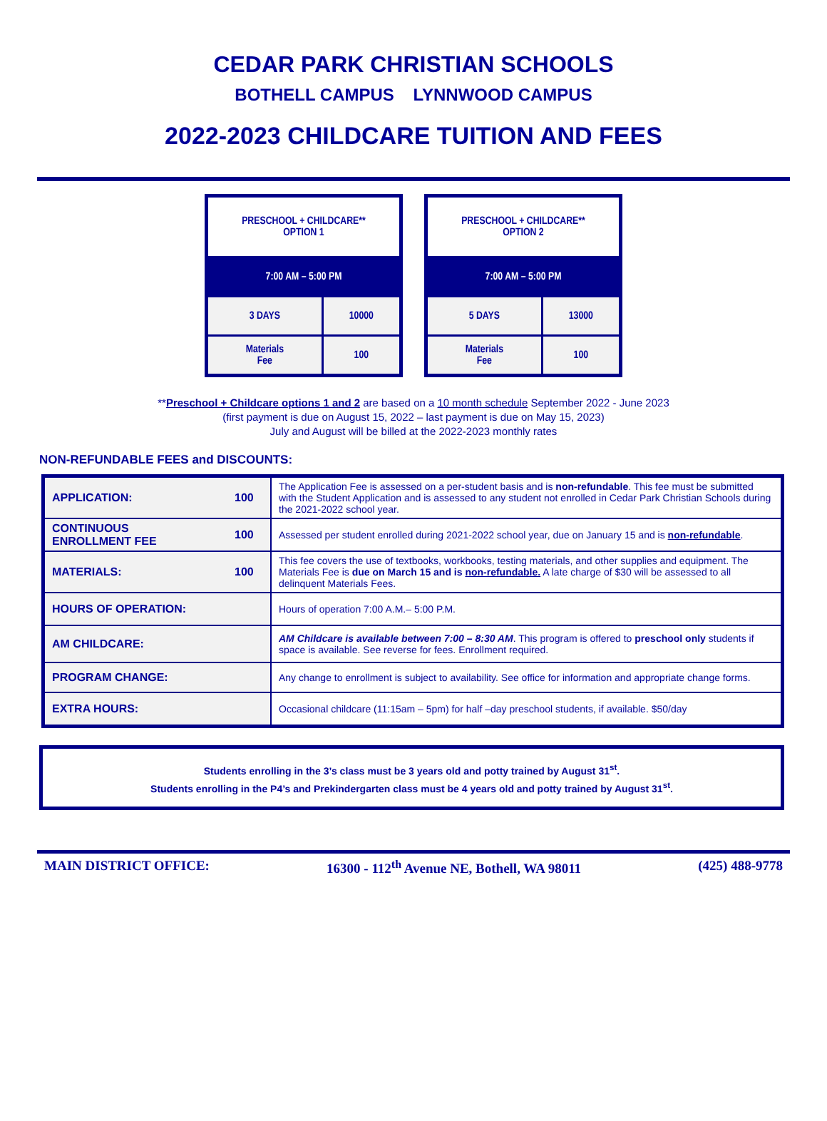CEDAR PARK CHRISTIAN SCHOOLS
BOTHELL CAMPUS LYNNWOOD CAMPUS
2022-2023 CHILDCARE TUITION AND FEES
| PRESCHOOL + CHILDCARE** OPTION 1 | |
| 7:00 AM – 5:00 PM | |
| 3 DAYS | 10000 |
| Materials Fee | 100 |
| PRESCHOOL + CHILDCARE** OPTION 2 | |
| 7:00 AM – 5:00 PM | |
| 5 DAYS | 13000 |
| Materials Fee | 100 |
**Preschool + Childcare options 1 and 2 are based on a 10 month schedule September 2022 - June 2023
(first payment is due on August 15, 2022 – last payment is due on May 15, 2023)
July and August will be billed at the 2022-2023 monthly rates
NON-REFUNDABLE FEES and DISCOUNTS:
| APPLICATION: | 100 | The Application Fee is assessed on a per-student basis and is non-refundable . This fee must be submitted with the Student Application and is assessed to any student not enrolled in Cedar Park Christian Schools during the 2021-2022 school year. |
| CONTINUOUS ENROLLMENT FEE | 100 | Assessed per student enrolled during 2021-2022 school year, due on January 15 and is non-refundable . |
| MATERIALS: | 100 | This fee covers the use of textbooks, workbooks, testing materials, and other supplies and equipment. The Materials Fee is due on March 15 and is non-refundable. A late charge of $30 will be assessed to all delinquent Materials Fees. |
| HOURS OF OPERATION: | | Hours of operation 7:00 A.M.– 5:00 P.M. |
| AM CHILDCARE: | | AM Childcare is available between 7:00 – 8:30 AM . This program is offered to preschool only students if space is available. See reverse for fees. Enrollment required. |
| PROGRAM CHANGE: | | Any change to enrollment is subject to availability. See office for information and appropriate change forms. |
| EXTRA HOURS: | | Occasional childcare (11:15am – 5pm) for half –day preschool students, if available. $50/day |
Students enrolling in the 3’s class must be 3 years old and potty trained by August 31<sup>st</sup>.
Students enrolling in the P4’s and Prekindergarten class must be 4 years old and potty trained by August 31<sup>st</sup>.
MAIN DISTRICT OFFICE: 16300 - 112<sup>th</sup> Avenue NE, Bothell, WA 98011 (425) 488-9778